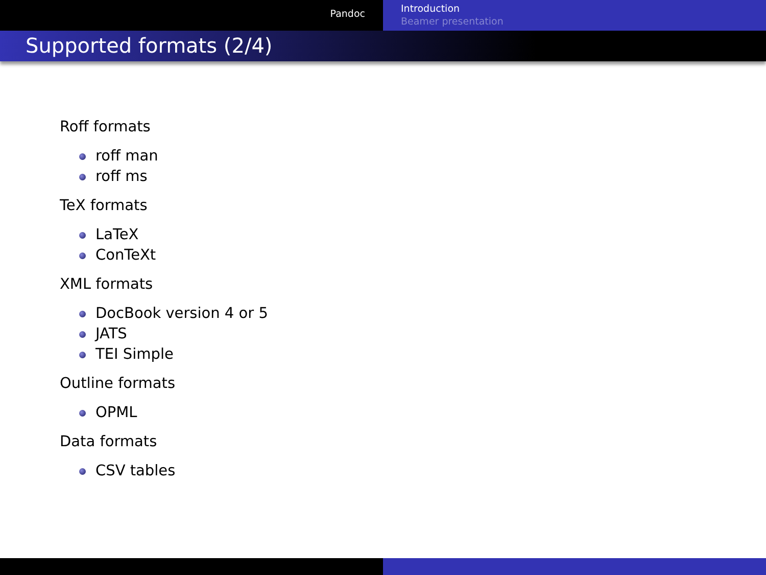Pandoc
Introduction
Beamer presentation
Supported formats (2/4)
Roff formats
roff man
roff ms
TeX formats
LaTeX
ConTeXt
XML formats
DocBook version 4 or 5
JATS
TEI Simple
Outline formats
OPML
Data formats
CSV tables